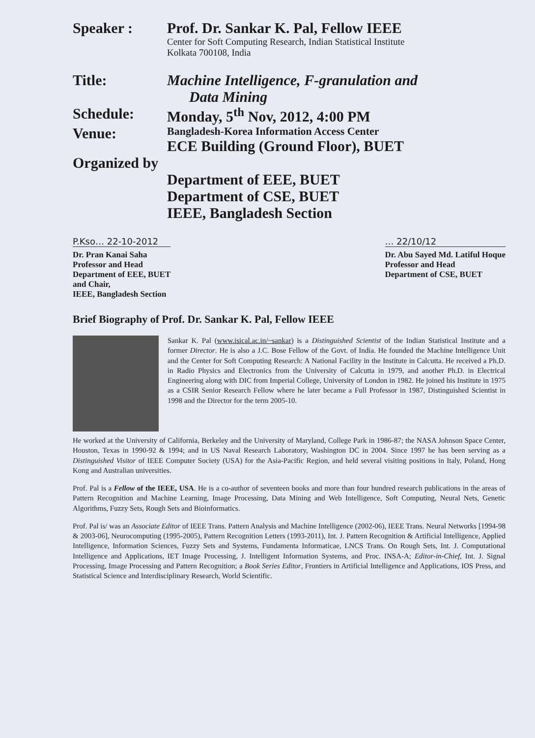Speaker : Prof. Dr. Sankar K. Pal, Fellow IEEE
Center for Soft Computing Research, Indian Statistical Institute
Kolkata 700108, India
Title: Machine Intelligence, F-granulation and
Data Mining
Schedule: Monday, 5<sup>th</sup> Nov, 2012, 4:00 PM
Venue:
Bangladesh-Korea Information Access Center
ECE Building (Ground Floor), BUET
Organized by
Department of EEE, BUET
Department of CSE, BUET
IEEE, Bangladesh Section
P.Kso… 22-10-2012
Dr. Pran Kanai Saha
Professor and Head
Department of EEE, BUET
and Chair,
IEEE, Bangladesh Section
… 22/10/12
Dr. Abu Sayed Md. Latiful Hoque
Professor and Head
Department of CSE, BUET
Brief Biography of Prof. Dr. Sankar K. Pal, Fellow IEEE
Sankar K. Pal (www.isical.ac.in/~sankar) is a Distinguished Scientist of the Indian Statistical Institute and a former Director. He is also a J.C. Bose Fellow of the Govt. of India. He founded the Machine Intelligence Unit and the Center for Soft Computing Research: A National Facility in the Institute in Calcutta. He received a Ph.D. in Radio Physics and Electronics from the University of Calcutta in 1979, and another Ph.D. in Electrical Engineering along with DIC from Imperial College, University of London in 1982. He joined his Institute in 1975 as a CSIR Senior Research Fellow where he later became a Full Professor in 1987, Distinguished Scientist in 1998 and the Director for the term 2005-10.
He worked at the University of California, Berkeley and the University of Maryland, College Park in 1986-87; the NASA Johnson Space Center, Houston, Texas in 1990-92 & 1994; and in US Naval Research Laboratory, Washington DC in 2004. Since 1997 he has been serving as a Distinguished Visitor of IEEE Computer Society (USA) for the Asia-Pacific Region, and held several visiting positions in Italy, Poland, Hong Kong and Australian universities.
Prof. Pal is a Fellow of the IEEE, USA. He is a co-author of seventeen books and more than four hundred research publications in the areas of Pattern Recognition and Machine Learning, Image Processing, Data Mining and Web Intelligence, Soft Computing, Neural Nets, Genetic Algorithms, Fuzzy Sets, Rough Sets and Bioinformatics.
Prof. Pal is/ was an Associate Editor of IEEE Trans. Pattern Analysis and Machine Intelligence (2002-06), IEEE Trans. Neural Networks [1994-98 & 2003-06], Neurocomputing (1995-2005), Pattern Recognition Letters (1993-2011), Int. J. Pattern Recognition & Artificial Intelligence, Applied Intelligence, Information Sciences, Fuzzy Sets and Systems, Fundamenta Informaticae, LNCS Trans. On Rough Sets, Int. J. Computational Intelligence and Applications, IET Image Processing, J. Intelligent Information Systems, and Proc. INSA-A; Editor-in-Chief, Int. J. Signal Processing, Image Processing and Pattern Recognition; a Book Series Editor, Frontiers in Artificial Intelligence and Applications, IOS Press, and Statistical Science and Interdisciplinary Research, World Scientific.